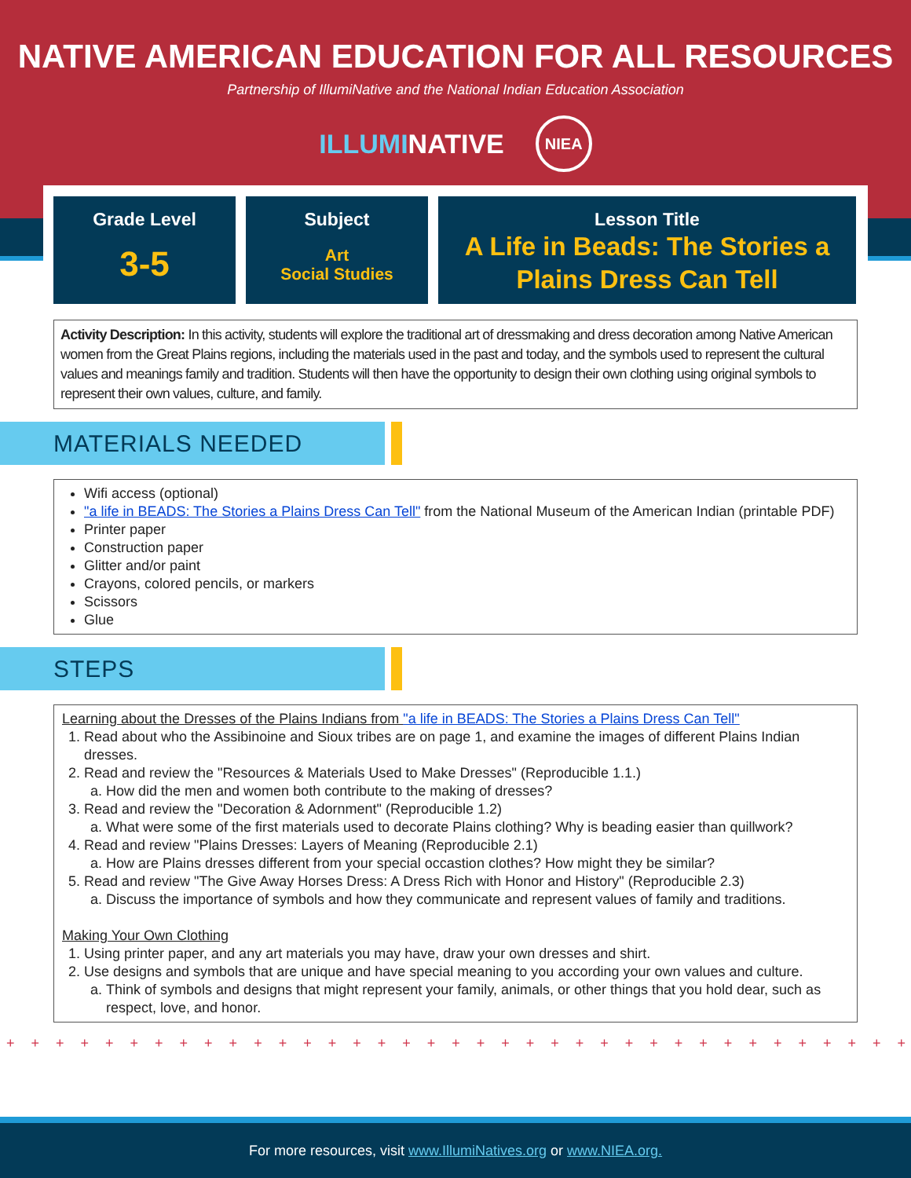NATIVE AMERICAN EDUCATION FOR ALL RESOURCES
Partnership of IllumiNative and the National Indian Education Association
ILLUMINATIVE NIEA
Grade Level
3-5
Subject
Art
Social Studies
Lesson Title
A Life in Beads: The Stories a Plains Dress Can Tell
Activity Description: In this activity, students will explore the traditional art of dressmaking and dress decoration among Native American women from the Great Plains regions, including the materials used in the past and today, and the symbols used to represent the cultural values and meanings family and tradition. Students will then have the opportunity to design their own clothing using original symbols to represent their own values, culture, and family.
MATERIALS NEEDED
Wifi access (optional)
"a life in BEADS: The Stories a Plains Dress Can Tell" from the National Museum of the American Indian (printable PDF)
Printer paper
Construction paper
Glitter and/or paint
Crayons, colored pencils, or markers
Scissors
Glue
STEPS
Learning about the Dresses of the Plains Indians from "a life in BEADS: The Stories a Plains Dress Can Tell"
1. Read about who the Assibinoine and Sioux tribes are on page 1, and examine the images of different Plains Indian dresses.
2. Read and review the "Resources & Materials Used to Make Dresses" (Reproducible 1.1.)
a. How did the men and women both contribute to the making of dresses?
3. Read and review the "Decoration & Adornment" (Reproducible 1.2)
a. What were some of the first materials used to decorate Plains clothing? Why is beading easier than quillwork?
4. Read and review "Plains Dresses: Layers of Meaning (Reproducible 2.1)
a. How are Plains dresses different from your special occastion clothes? How might they be similar?
5. Read and review "The Give Away Horses Dress: A Dress Rich with Honor and History" (Reproducible 2.3)
a. Discuss the importance of symbols and how they communicate and represent values of family and traditions.
Making Your Own Clothing
1. Using printer paper, and any art materials you may have, draw your own dresses and shirt.
2. Use designs and symbols that are unique and have special meaning to you according your own values and culture.
a. Think of symbols and designs that might represent your family, animals, or other things that you hold dear, such as respect, love, and honor.
+ + + + + + + + + + + + + + + + + + + + + + + + + + + + + + + + + + + + + + + + + + + + + + + + +
For more resources, visit www.IllumiNatives.org or www.NIEA.org.